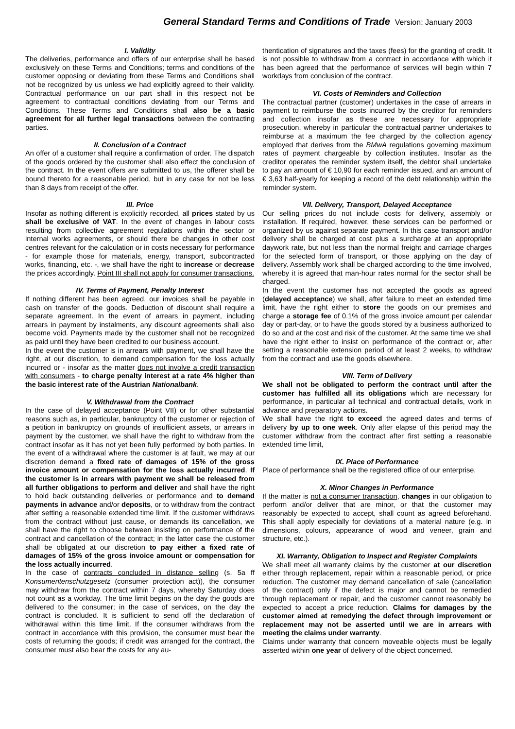General Standard Terms and Conditions of Trade Version: January 2003
I. Validity
The deliveries, performance and offers of our enterprise shall be based exclusively on these Terms and Conditions; terms and conditions of the customer opposing or deviating from these Terms and Conditions shall not be recognized by us unless we had explicitly agreed to their validity. Contractual performance on our part shall in this respect not be agreement to contractual conditions deviating from our Terms and Conditions. These Terms and Conditions shall also be a basic agreement for all further legal transactions between the contracting parties.
II. Conclusion of a Contract
An offer of a customer shall require a confirmation of order. The dispatch of the goods ordered by the customer shall also effect the conclusion of the contract. In the event offers are submitted to us, the offerer shall be bound thereto for a reasonable period, but in any case for not be less than 8 days from receipt of the offer.
III. Price
Insofar as nothing different is explicitly recorded, all prices stated by us shall be exclusive of VAT. In the event of changes in labour costs resulting from collective agreement regulations within the sector or internal works agreements, or should there be changes in other cost centres relevant for the calculation or in costs necessary for performance - for example those for materials, energy, transport, subcontracted works, financing, etc. -, we shall have the right to increase or decrease the prices accordingly. Point III shall not apply for consumer transactions.
IV. Terms of Payment, Penalty Interest
If nothing different has been agreed, our invoices shall be payable in cash on transfer of the goods. Deduction of discount shall require a separate agreement. In the event of arrears in payment, including arrears in payment by instalments, any discount agreements shall also become void. Payments made by the customer shall not be recognized as paid until they have been credited to our business account.
In the event the customer is in arrears with payment, we shall have the right, at our discretion, to demand compensation for the loss actually incurred or - insofar as the matter does not involve a credit transaction with consumers - to charge penalty interest at a rate 4% higher than the basic interest rate of the Austrian Nationalbank.
V. Withdrawal from the Contract
In the case of delayed acceptance (Point VII) or for other substantial reasons such as, in particular, bankruptcy of the customer or rejection of a petition in bankruptcy on grounds of insufficient assets, or arrears in payment by the customer, we shall have the right to withdraw from the contract insofar as it has not yet been fully performed by both parties. In the event of a withdrawal where the customer is at fault, we may at our discretion demand a fixed rate of damages of 15% of the gross invoice amount or compensation for the loss actually incurred. If the customer is in arrears with payment we shall be released from all further obligations to perform and deliver and shall have the right to hold back outstanding deliveries or performance and to demand payments in advance and/or deposits, or to withdraw from the contract after setting a reasonable extended time limit. If the customer withdraws from the contract without just cause, or demands its cancellation, we shall have the right to choose between insisting on performance of the contract and cancellation of the contract; in the latter case the customer shall be obligated at our discretion to pay either a fixed rate of damages of 15% of the gross invoice amount or compensation for the loss actually incurred.
In the case of contracts concluded in distance selling (s. 5a ff Konsumentenschutzgesetz (consumer protection act)), the consumer may withdraw from the contract within 7 days, whereby Saturday does not count as a workday. The time limit begins on the day the goods are delivered to the consumer; in the case of services, on the day the contract is concluded. It is sufficient to send off the declaration of withdrawal within this time limit. If the consumer withdraws from the contract in accordance with this provision, the consumer must bear the costs of returning the goods; if credit was arranged for the contract, the consumer must also bear the costs for any au-
thentication of signatures and the taxes (fees) for the granting of credit. It is not possible to withdraw from a contract in accordance with which it has been agreed that the performance of services will begin within 7 workdays from conclusion of the contract.
VI. Costs of Reminders and Collection
The contractual partner (customer) undertakes in the case of arrears in payment to reimburse the costs incurred by the creditor for reminders and collection insofar as these are necessary for appropriate prosecution, whereby in particular the contractual partner undertakes to reimburse at a maximum the fee charged by the collection agency employed that derives from the BMwA regulations governing maximum rates of payment chargeable by collection institutes. Insofar as the creditor operates the reminder system itself, the debtor shall undertake to pay an amount of € 10,90 for each reminder issued, and an amount of € 3,63 half-yearly for keeping a record of the debt relationship within the reminder system.
VII. Delivery, Transport, Delayed Acceptance
Our selling prices do not include costs for delivery, assembly or installation. If required, however, these services can be performed or organized by us against separate payment. In this case transport and/or delivery shall be charged at cost plus a surcharge at an appropriate daywork rate, but not less than the normal freight and carriage charges for the selected form of transport, or those applying on the day of delivery. Assembly work shall be charged according to the time involved, whereby it is agreed that man-hour rates normal for the sector shall be charged.
In the event the customer has not accepted the goods as agreed (delayed acceptance) we shall, after failure to meet an extended time limit, have the right either to store the goods on our premises and charge a storage fee of 0.1% of the gross invoice amount per calendar day or part-day, or to have the goods stored by a business authorized to do so and at the cost and risk of the customer. At the same time we shall have the right either to insist on performance of the contract or, after setting a reasonable extension period of at least 2 weeks, to withdraw from the contract and use the goods elsewhere.
VIII. Term of Delivery
We shall not be obligated to perform the contract until after the customer has fulfilled all its obligations which are necessary for performance, in particular all technical and contractual details, work in advance and preparatory actions.
We shall have the right to exceed the agreed dates and terms of delivery by up to one week. Only after elapse of this period may the customer withdraw from the contract after first setting a reasonable extended time limit,
IX. Place of Performance
Place of performance shall be the registered office of our enterprise.
X. Minor Changes in Performance
If the matter is not a consumer transaction, changes in our obligation to perform and/or deliver that are minor, or that the customer may reasonably be expected to accept, shall count as agreed beforehand. This shall apply especially for deviations of a material nature (e.g. in dimensions, colours, appearance of wood and veneer, grain and structure, etc.).
XI. Warranty, Obligation to Inspect and Register Complaints
We shall meet all warranty claims by the customer at our discretion either through replacement, repair within a reasonable period, or price reduction. The customer may demand cancellation of sale (cancellation of the contract) only if the defect is major and cannot be remedied through replacement or repair, and the customer cannot reasonably be expected to accept a price reduction. Claims for damages by the customer aimed at remedying the defect through improvement or replacement may not be asserted until we are in arrears with meeting the claims under warranty.
Claims under warranty that concern moveable objects must be legally asserted within one year of delivery of the object concerned.